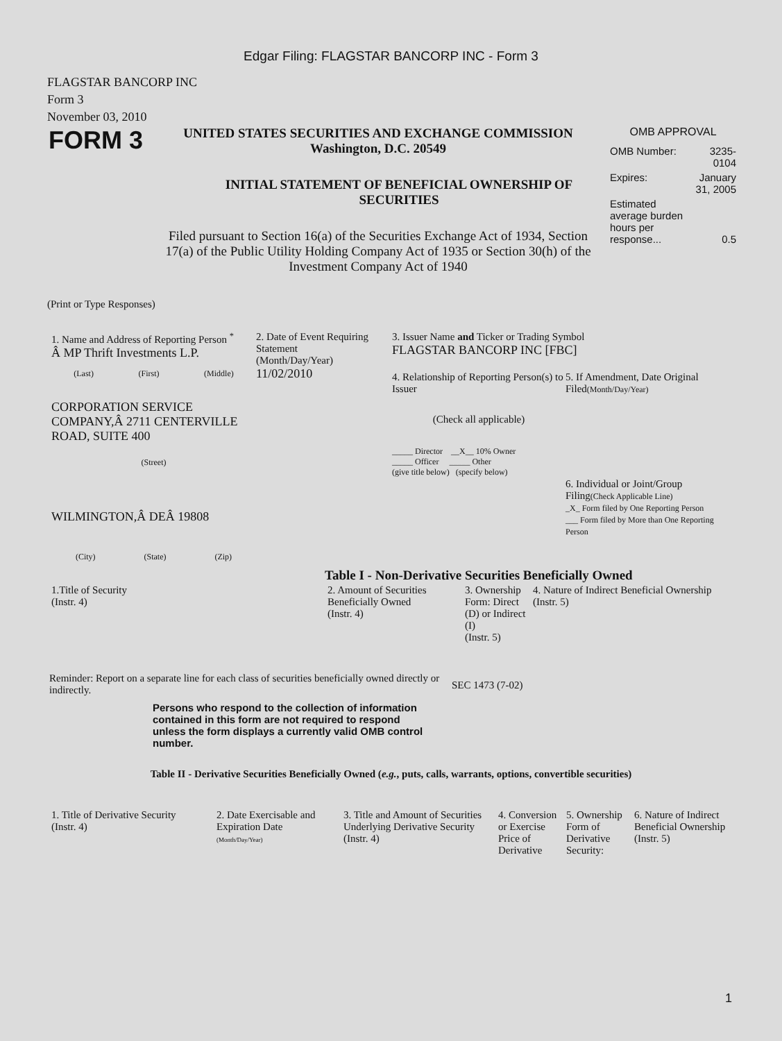Edgar Filing: FLAGSTAR BANCORP INC - Form 3
FLAGSTAR BANCORP INC
Form 3
November 03, 2010
FORM 3
UNITED STATES SECURITIES AND EXCHANGE COMMISSION
Washington, D.C. 20549
INITIAL STATEMENT OF BENEFICIAL OWNERSHIP OF SECURITIES
Filed pursuant to Section 16(a) of the Securities Exchange Act of 1934, Section 17(a) of the Public Utility Holding Company Act of 1935 or Section 30(h) of the Investment Company Act of 1940
OMB APPROVAL
| OMB Number: | 3235-0104 |
| Expires: | January 31, 2005 |
| Estimated average burden hours per response... | 0.5 |
(Print or Type Responses)
1. Name and Address of Reporting Person <sup>*</sup>
Â MP Thrift Investments L.P.
(Last) (First) (Middle)
CORPORATION SERVICE COMPANY,Â 2711 CENTERVILLE ROAD, SUITE 400
(Street)
WILMINGTON,Â DEÂ 19808
(City) (State) (Zip)
2. Date of Event Requiring Statement
(Month/Day/Year)
11/02/2010
3. Issuer Name and Ticker or Trading Symbol
FLAGSTAR BANCORP INC [FBC]
4. Relationship of Reporting Person(s) to Issuer
(Check all applicable)
_____ Director __X__ 10% Owner
_____ Officer _____ Other
(give title below) (specify below)
5. If Amendment, Date Original Filed(Month/Day/Year)
6. Individual or Joint/Group Filing(Check Applicable Line)
_X_ Form filed by One Reporting Person
___ Form filed by More than One Reporting Person
Table I - Non-Derivative Securities Beneficially Owned
| 1.Title of Security (Instr. 4) | 2. Amount of Securities Beneficially Owned (Instr. 4) | 3. Ownership Form: Direct (D) or Indirect (I) (Instr. 5) | 4. Nature of Indirect Beneficial Ownership (Instr. 5) |
| --- | --- | --- | --- |
Reminder: Report on a separate line for each class of securities beneficially owned directly or indirectly.
SEC 1473 (7-02)
Persons who respond to the collection of information contained in this form are not required to respond unless the form displays a currently valid OMB control number.
Table II - Derivative Securities Beneficially Owned (e.g., puts, calls, warrants, options, convertible securities)
| 1. Title of Derivative Security (Instr. 4) | 2. Date Exercisable and Expiration Date (Month/Day/Year) | 3. Title and Amount of Securities Underlying Derivative Security (Instr. 4) | 4. Conversion or Exercise Price of Derivative | 5. Ownership Form of Derivative Security: | 6. Nature of Indirect Beneficial Ownership (Instr. 5) |
| --- | --- | --- | --- | --- | --- |
1